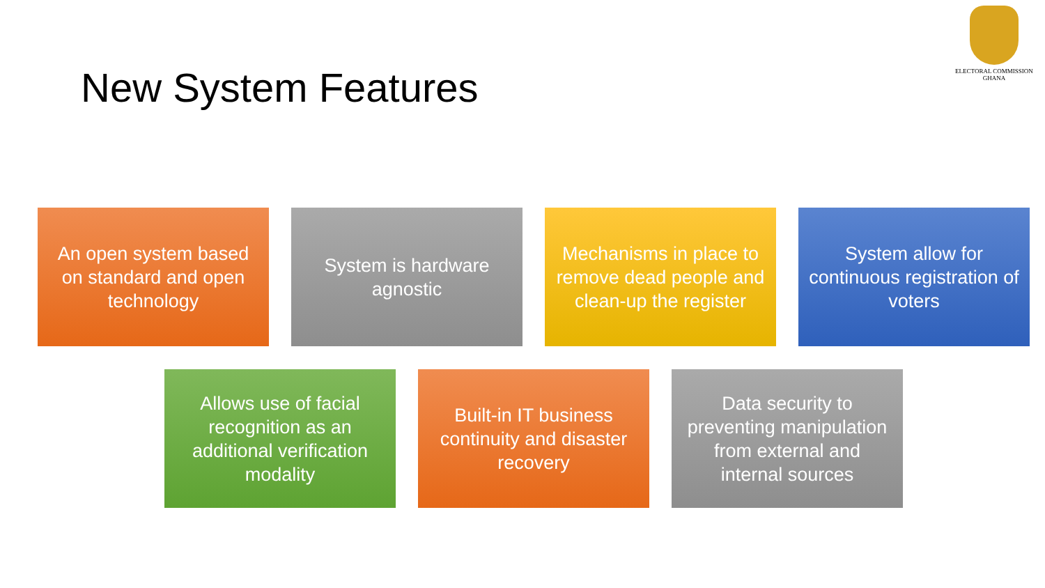New System Features
ELECTORAL COMMISSION
GHANA
An open system based on standard and open technology
System is hardware agnostic
Mechanisms in place to remove dead people and clean-up the register
System allow for continuous registration of voters
Allows use of facial recognition as an additional verification modality
Built-in IT business continuity and disaster recovery
Data security to preventing manipulation from external and internal sources